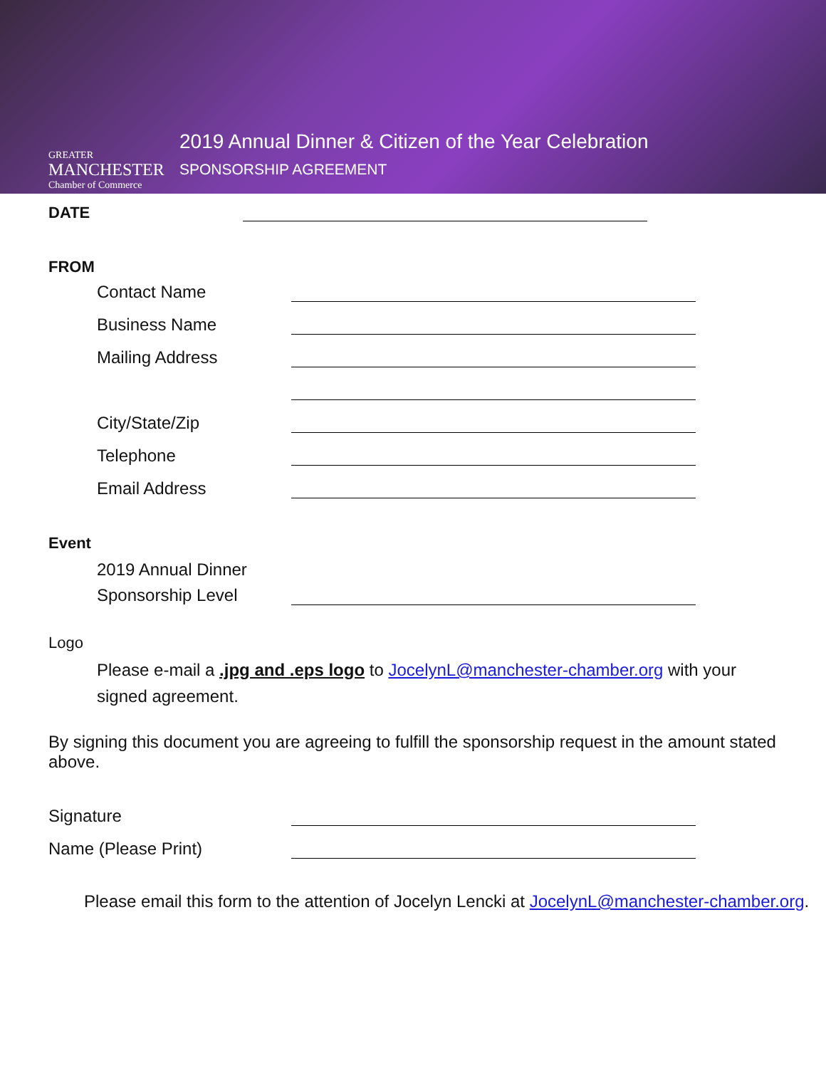GREATER
MANCHESTER
Chamber of Commerce
2019 Annual Dinner & Citizen of the Year Celebration
SPONSORSHIP AGREEMENT
DATE
FROM
Contact Name
Business Name
Mailing Address
City/State/Zip
Telephone
Email Address
Event
2019 Annual Dinner
Sponsorship Level
Logo
Please e-mail a .jpg and .eps logo to JocelynL@manchester-chamber.org with your signed agreement.
By signing this document you are agreeing to fulfill the sponsorship request in the amount stated above.
Signature
Name (Please Print)
Please email this form to the attention of Jocelyn Lencki at JocelynL@manchester-chamber.org.